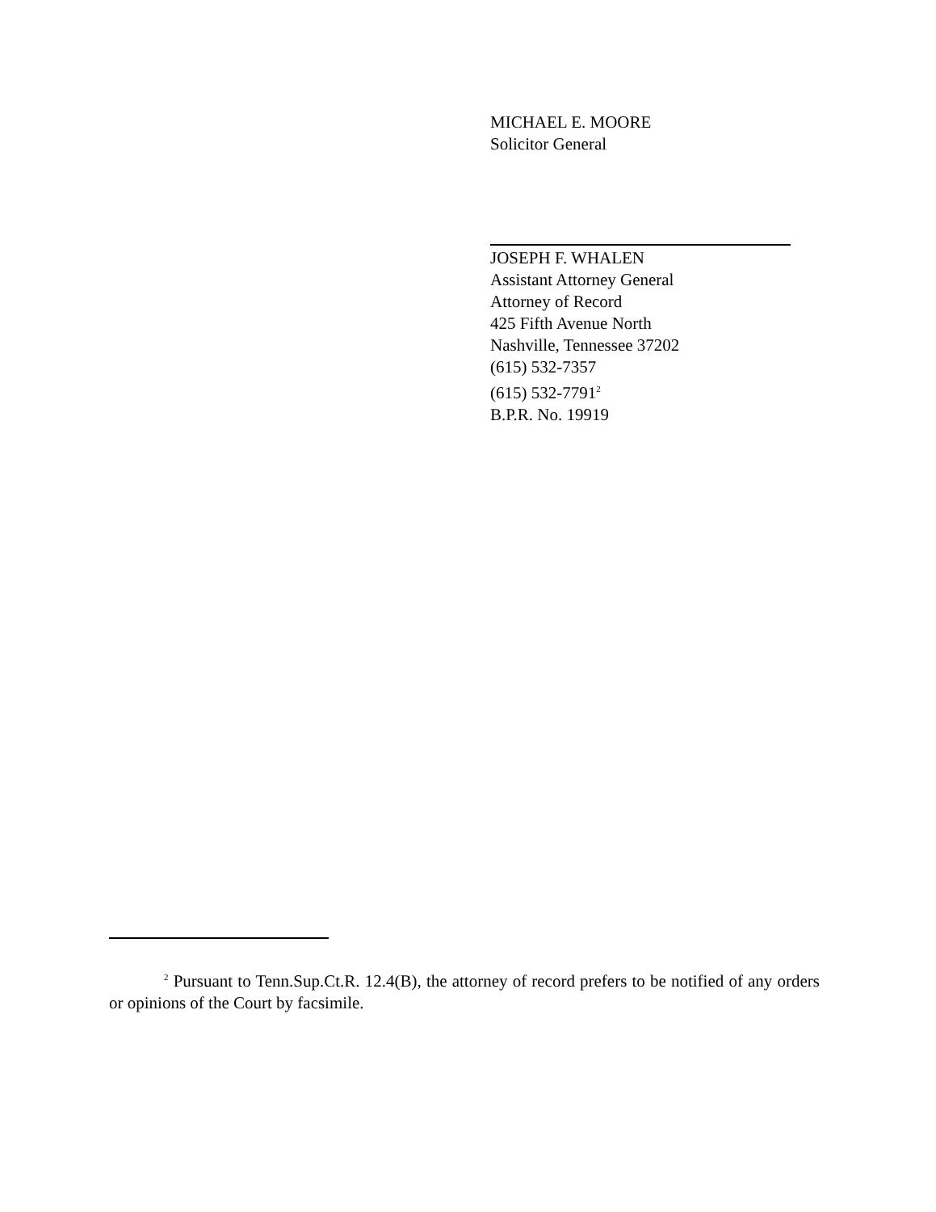MICHAEL E. MOORE
Solicitor General
JOSEPH F. WHALEN
Assistant Attorney General
Attorney of Record
425 Fifth Avenue North
Nashville, Tennessee 37202
(615) 532-7357
(615) 532-7791<sup>2</sup>
B.P.R. No. 19919
<sup>2</sup> Pursuant to Tenn.Sup.Ct.R. 12.4(B), the attorney of record prefers to be notified of any orders or opinions of the Court by facsimile.